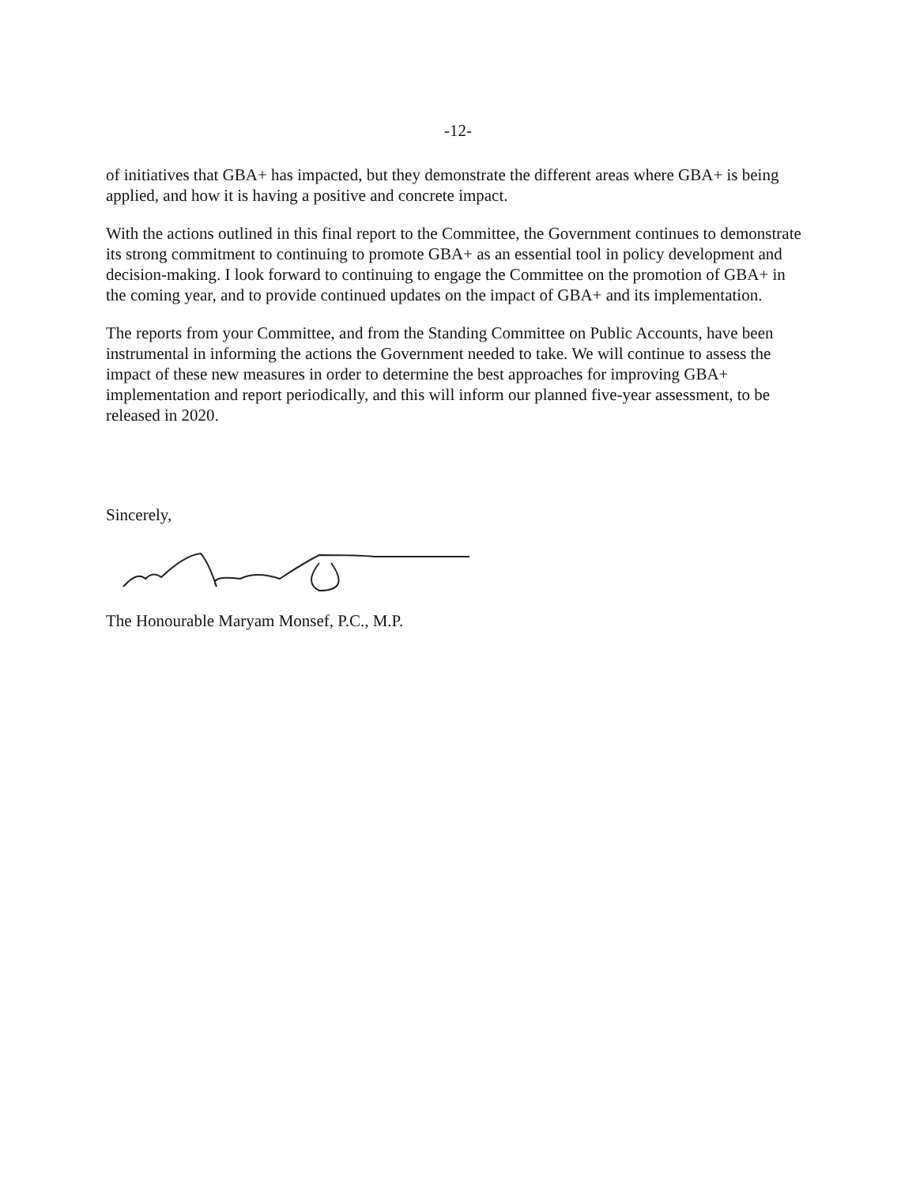-12-
of initiatives that GBA+ has impacted, but they demonstrate the different areas where GBA+ is being applied, and how it is having a positive and concrete impact.
With the actions outlined in this final report to the Committee, the Government continues to demonstrate its strong commitment to continuing to promote GBA+ as an essential tool in policy development and decision-making. I look forward to continuing to engage the Committee on the promotion of GBA+ in the coming year, and to provide continued updates on the impact of GBA+ and its implementation.
The reports from your Committee, and from the Standing Committee on Public Accounts, have been instrumental in informing the actions the Government needed to take. We will continue to assess the impact of these new measures in order to determine the best approaches for improving GBA+ implementation and report periodically, and this will inform our planned five-year assessment, to be released in 2020.
Sincerely,
The Honourable Maryam Monsef, P.C., M.P.